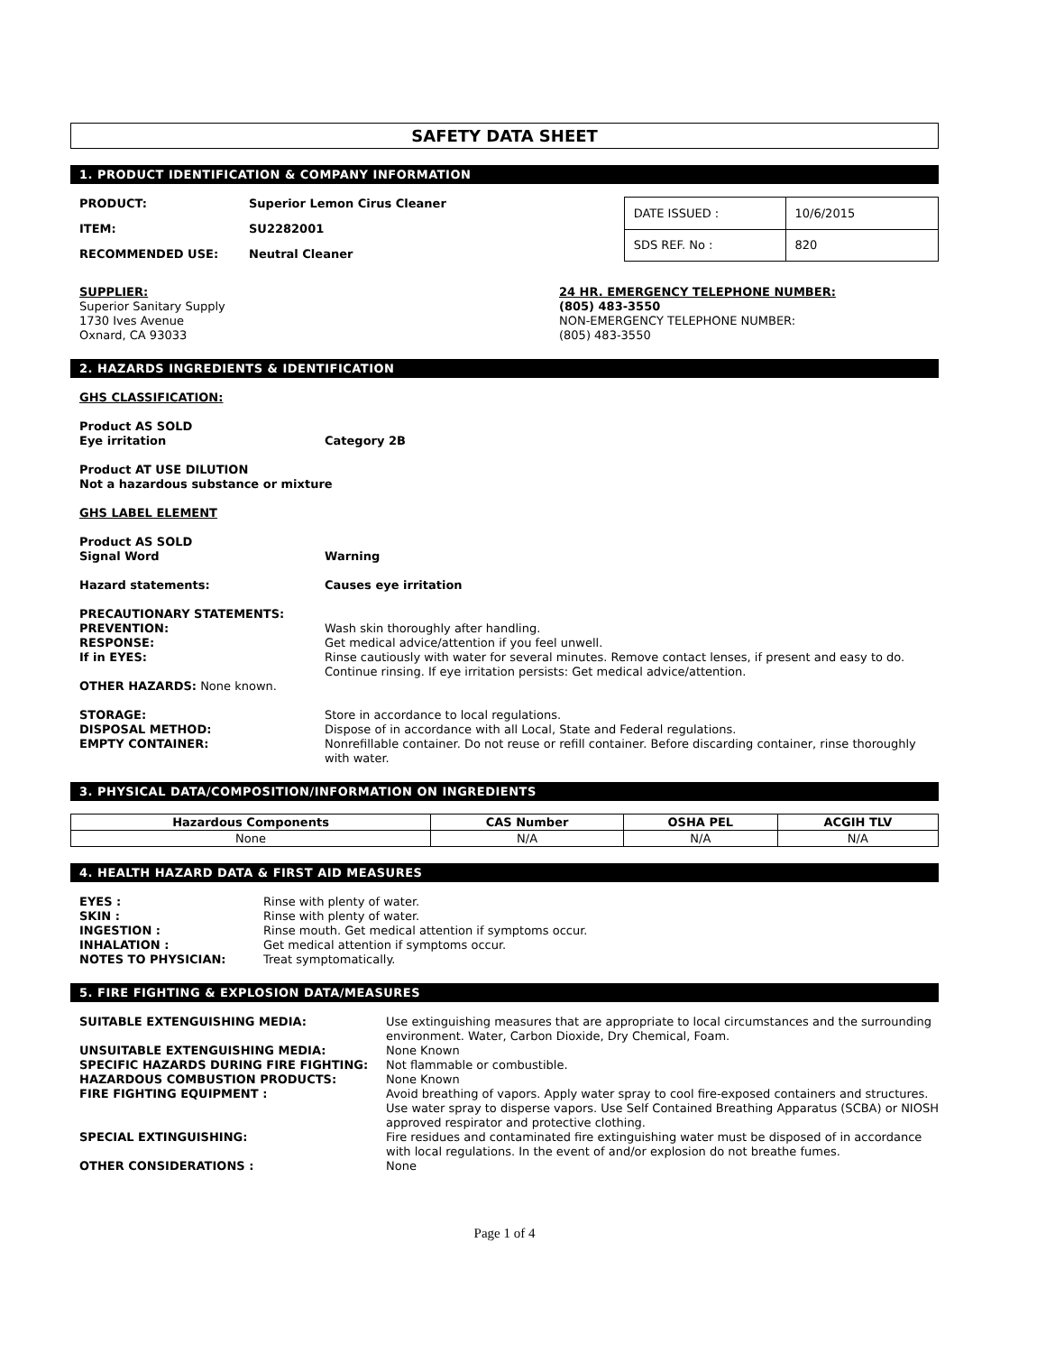SAFETY DATA SHEET
1. PRODUCT IDENTIFICATION & COMPANY INFORMATION
| PRODUCT: | Superior Lemon Cirus Cleaner |
| ITEM: | SU2282001 |
| RECOMMENDED USE: | Neutral Cleaner |
| DATE ISSUED : | 10/6/2015 |
| SDS REF. No : | 820 |
SUPPLIER:
Superior Sanitary Supply
1730 Ives Avenue
Oxnard, CA 93033
24 HR. EMERGENCY TELEPHONE NUMBER:
(805) 483-3550
NON-EMERGENCY TELEPHONE NUMBER:
(805) 483-3550
2. HAZARDS INGREDIENTS & IDENTIFICATION
GHS CLASSIFICATION:
Product AS SOLD
Eye irritation Category 2B
Product AT USE DILUTION
Not a hazardous substance or mixture
GHS LABEL ELEMENT
Product AS SOLD
Signal Word Warning
Hazard statements: Causes eye irritation
PRECAUTIONARY STATEMENTS:
| PREVENTION: | Wash skin thoroughly after handling. |
| RESPONSE: | Get medical advice/attention if you feel unwell. |
| If in EYES: | Rinse cautiously with water for several minutes. Remove contact lenses, if present and easy to do. Continue rinsing. If eye irritation persists: Get medical advice/attention. |
OTHER HAZARDS: None known.
| STORAGE: | Store in accordance to local regulations. |
| DISPOSAL METHOD: | Dispose of in accordance with all Local, State and Federal regulations. |
| EMPTY CONTAINER: | Nonrefillable container. Do not reuse or refill container. Before discarding container, rinse thoroughly with water. |
3. PHYSICAL DATA/COMPOSITION/INFORMATION ON INGREDIENTS
| Hazardous Components | CAS Number | OSHA PEL | ACGIH TLV |
| --- | --- | --- | --- |
| None | N/A | N/A | N/A |
4. HEALTH HAZARD DATA & FIRST AID MEASURES
| EYES : | Rinse with plenty of water. |
| SKIN : | Rinse with plenty of water. |
| INGESTION : | Rinse mouth. Get medical attention if symptoms occur. |
| INHALATION : | Get medical attention if symptoms occur. |
| NOTES TO PHYSICIAN: | Treat symptomatically. |
5. FIRE FIGHTING & EXPLOSION DATA/MEASURES
| SUITABLE EXTENGUISHING MEDIA: | Use extinguishing measures that are appropriate to local circumstances and the surrounding environment. Water, Carbon Dioxide, Dry Chemical, Foam. |
| UNSUITABLE EXTENGUISHING MEDIA: | None Known |
| SPECIFIC HAZARDS DURING FIRE FIGHTING: | Not flammable or combustible. |
| HAZARDOUS COMBUSTION PRODUCTS: | None Known |
| FIRE FIGHTING EQUIPMENT : | Avoid breathing of vapors. Apply water spray to cool fire-exposed containers and structures. Use water spray to disperse vapors. Use Self Contained Breathing Apparatus (SCBA) or NIOSH approved respirator and protective clothing. |
| SPECIAL EXTINGUISHING: | Fire residues and contaminated fire extinguishing water must be disposed of in accordance with local regulations. In the event of and/or explosion do not breathe fumes. |
| OTHER CONSIDERATIONS : | None |
Page 1 of 4